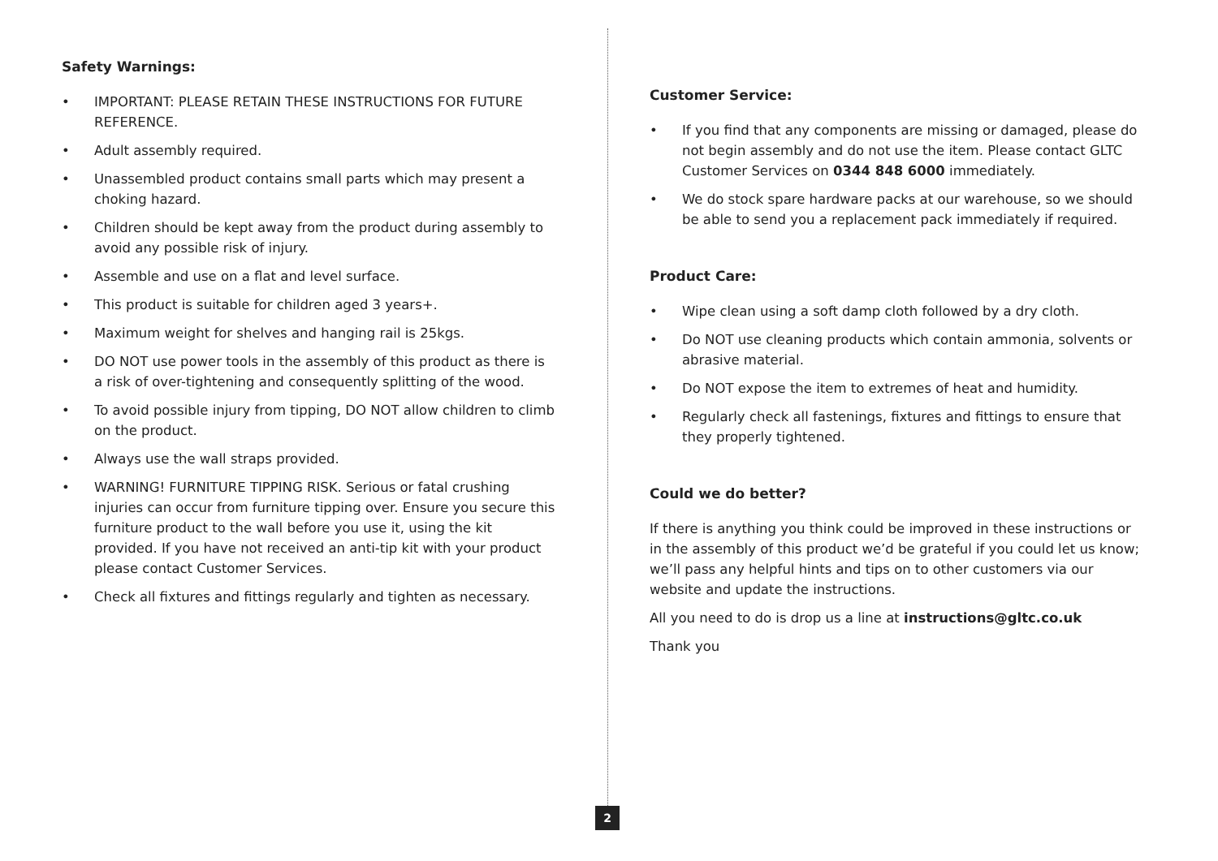Safety Warnings:
• IMPORTANT: PLEASE RETAIN THESE INSTRUCTIONS FOR FUTURE REFERENCE.
• Adult assembly required.
• Unassembled product contains small parts which may present a choking hazard.
• Children should be kept away from the product during assembly to avoid any possible risk of injury.
• Assemble and use on a flat and level surface.
• This product is suitable for children aged 3 years+.
• Maximum weight for shelves and hanging rail is 25kgs.
• DO NOT use power tools in the assembly of this product as there is a risk of over-tightening and consequently splitting of the wood.
• To avoid possible injury from tipping, DO NOT allow children to climb on the product.
• Always use the wall straps provided.
• WARNING! FURNITURE TIPPING RISK. Serious or fatal crushing injuries can occur from furniture tipping over. Ensure you secure this furniture product to the wall before you use it, using the kit provided. If you have not received an anti-tip kit with your product please contact Customer Services.
• Check all fixtures and fittings regularly and tighten as necessary.
Customer Service:
• If you find that any components are missing or damaged, please do not begin assembly and do not use the item. Please contact GLTC Customer Services on 0344 848 6000 immediately.
• We do stock spare hardware packs at our warehouse, so we should be able to send you a replacement pack immediately if required.
Product Care:
• Wipe clean using a soft damp cloth followed by a dry cloth.
• Do NOT use cleaning products which contain ammonia, solvents or abrasive material.
• Do NOT expose the item to extremes of heat and humidity.
• Regularly check all fastenings, fixtures and fittings to ensure that they properly tightened.
Could we do better?
If there is anything you think could be improved in these instructions or in the assembly of this product we’d be grateful if you could let us know; we’ll pass any helpful hints and tips on to other customers via our website and update the instructions.
All you need to do is drop us a line at instructions@gltc.co.uk
Thank you
2